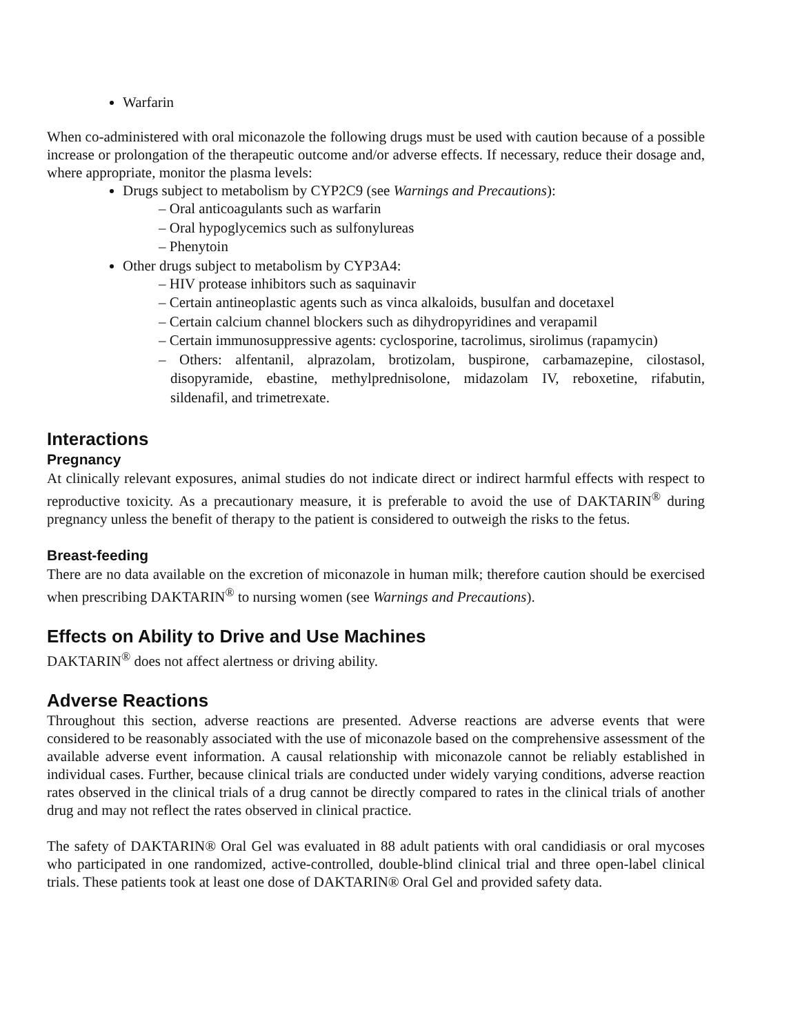Warfarin
When co-administered with oral miconazole the following drugs must be used with caution because of a possible increase or prolongation of the therapeutic outcome and/or adverse effects. If necessary, reduce their dosage and, where appropriate, monitor the plasma levels:
Drugs subject to metabolism by CYP2C9 (see Warnings and Precautions):
– Oral anticoagulants such as warfarin
– Oral hypoglycemics such as sulfonylureas
– Phenytoin
Other drugs subject to metabolism by CYP3A4:
– HIV protease inhibitors such as saquinavir
– Certain antineoplastic agents such as vinca alkaloids, busulfan and docetaxel
– Certain calcium channel blockers such as dihydropyridines and verapamil
– Certain immunosuppressive agents: cyclosporine, tacrolimus, sirolimus (rapamycin)
– Others: alfentanil, alprazolam, brotizolam, buspirone, carbamazepine, cilostasol, disopyramide, ebastine, methylprednisolone, midazolam IV, reboxetine, rifabutin, sildenafil, and trimetrexate.
Interactions
Pregnancy
At clinically relevant exposures, animal studies do not indicate direct or indirect harmful effects with respect to reproductive toxicity. As a precautionary measure, it is preferable to avoid the use of DAKTARIN<sup>®</sup> during pregnancy unless the benefit of therapy to the patient is considered to outweigh the risks to the fetus.
Breast-feeding
There are no data available on the excretion of miconazole in human milk; therefore caution should be exercised when prescribing DAKTARIN<sup>®</sup> to nursing women (see Warnings and Precautions).
Effects on Ability to Drive and Use Machines
DAKTARIN<sup>®</sup> does not affect alertness or driving ability.
Adverse Reactions
Throughout this section, adverse reactions are presented. Adverse reactions are adverse events that were considered to be reasonably associated with the use of miconazole based on the comprehensive assessment of the available adverse event information. A causal relationship with miconazole cannot be reliably established in individual cases. Further, because clinical trials are conducted under widely varying conditions, adverse reaction rates observed in the clinical trials of a drug cannot be directly compared to rates in the clinical trials of another drug and may not reflect the rates observed in clinical practice.
The safety of DAKTARIN® Oral Gel was evaluated in 88 adult patients with oral candidiasis or oral mycoses who participated in one randomized, active-controlled, double-blind clinical trial and three open-label clinical trials. These patients took at least one dose of DAKTARIN® Oral Gel and provided safety data.